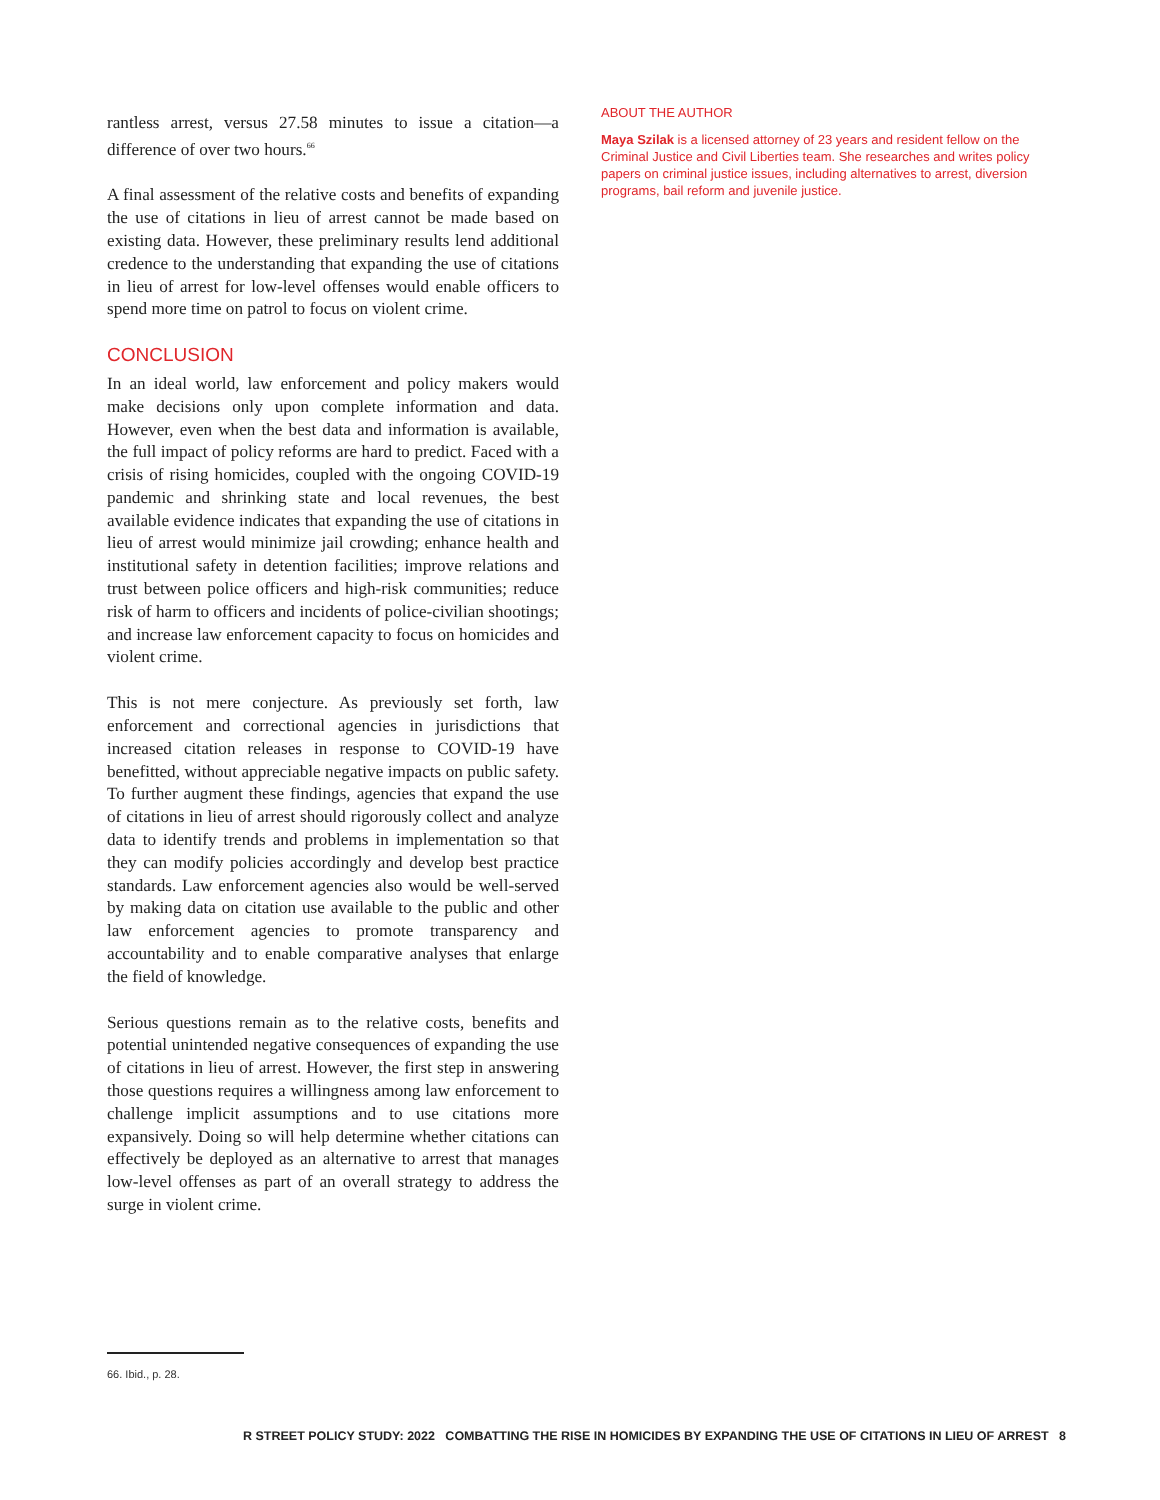rantless arrest, versus 27.58 minutes to issue a citation—a difference of over two hours.<sup>66</sup>
A final assessment of the relative costs and benefits of expanding the use of citations in lieu of arrest cannot be made based on existing data. However, these preliminary results lend additional credence to the understanding that expanding the use of citations in lieu of arrest for low-level offenses would enable officers to spend more time on patrol to focus on violent crime.
CONCLUSION
In an ideal world, law enforcement and policy makers would make decisions only upon complete information and data. However, even when the best data and information is available, the full impact of policy reforms are hard to predict. Faced with a crisis of rising homicides, coupled with the ongoing COVID-19 pandemic and shrinking state and local revenues, the best available evidence indicates that expanding the use of citations in lieu of arrest would minimize jail crowding; enhance health and institutional safety in detention facilities; improve relations and trust between police officers and high-risk communities; reduce risk of harm to officers and incidents of police-civilian shootings; and increase law enforcement capacity to focus on homicides and violent crime.
This is not mere conjecture. As previously set forth, law enforcement and correctional agencies in jurisdictions that increased citation releases in response to COVID-19 have benefitted, without appreciable negative impacts on public safety. To further augment these findings, agencies that expand the use of citations in lieu of arrest should rigorously collect and analyze data to identify trends and problems in implementation so that they can modify policies accordingly and develop best practice standards. Law enforcement agencies also would be well-served by making data on citation use available to the public and other law enforcement agencies to promote transparency and accountability and to enable comparative analyses that enlarge the field of knowledge.
Serious questions remain as to the relative costs, benefits and potential unintended negative consequences of expanding the use of citations in lieu of arrest. However, the first step in answering those questions requires a willingness among law enforcement to challenge implicit assumptions and to use citations more expansively. Doing so will help determine whether citations can effectively be deployed as an alternative to arrest that manages low-level offenses as part of an overall strategy to address the surge in violent crime.
ABOUT THE AUTHOR
Maya Szilak is a licensed attorney of 23 years and resident fellow on the Criminal Justice and Civil Liberties team. She researches and writes policy papers on criminal justice issues, including alternatives to arrest, diversion programs, bail reform and juvenile justice.
66. Ibid., p. 28.
R STREET POLICY STUDY: 2022 COMBATTING THE RISE IN HOMICIDES BY EXPANDING THE USE OF CITATIONS IN LIEU OF ARREST 8